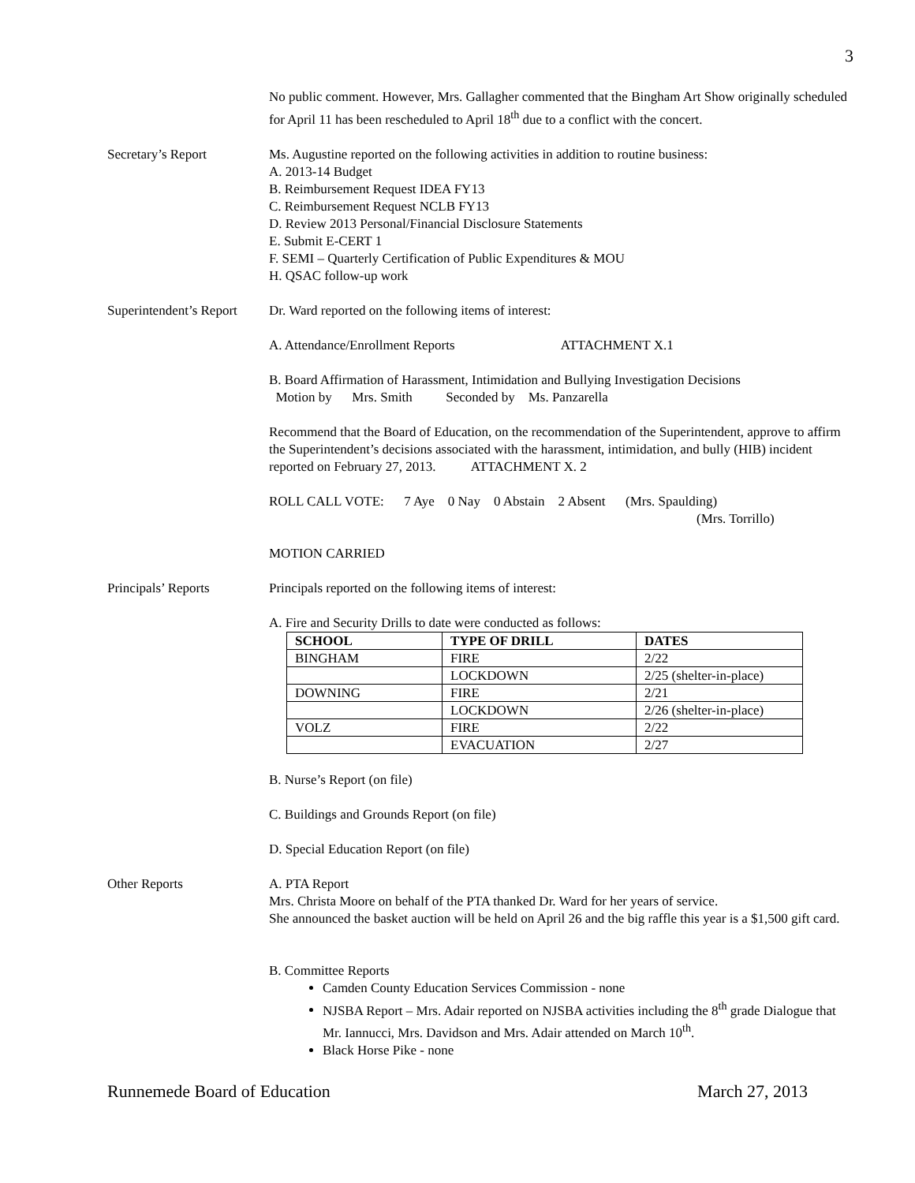3
No public comment. However, Mrs. Gallagher commented that the Bingham Art Show originally scheduled for April 11 has been rescheduled to April 18<sup>th</sup> due to a conflict with the concert.
Secretary’s Report Ms. Augustine reported on the following activities in addition to routine business:
A. 2013-14 Budget
B. Reimbursement Request IDEA FY13
C. Reimbursement Request NCLB FY13
D. Review 2013 Personal/Financial Disclosure Statements
E. Submit E-CERT 1
F. SEMI – Quarterly Certification of Public Expenditures & MOU
H. QSAC follow-up work
Superintendent’s Report
Dr. Ward reported on the following items of interest:
A. Attendance/Enrollment Reports ATTACHMENT X.1
B. Board Affirmation of Harassment, Intimidation and Bullying Investigation Decisions
Motion by Mrs. Smith Seconded by Ms. Panzarella
Recommend that the Board of Education, on the recommendation of the Superintendent, approve to affirm the Superintendent’s decisions associated with the harassment, intimidation, and bully (HIB) incident reported on February 27, 2013. ATTACHMENT X. 2
ROLL CALL VOTE: 7 Aye 0 Nay 0 Abstain 2 Absent (Mrs. Spaulding)
(Mrs. Torrillo)
MOTION CARRIED
Principals’ Reports Principals reported on the following items of interest:
A. Fire and Security Drills to date were conducted as follows:
| SCHOOL | TYPE OF DRILL | DATES |
| --- | --- | --- |
| BINGHAM | FIRE | 2/22 |
| | LOCKDOWN | 2/25 (shelter-in-place) |
| DOWNING | FIRE | 2/21 |
| | LOCKDOWN | 2/26 (shelter-in-place) |
| VOLZ | FIRE | 2/22 |
| | EVACUATION | 2/27 |
B. Nurse’s Report (on file)
C. Buildings and Grounds Report (on file)
D. Special Education Report (on file)
Other Reports A. PTA Report
Mrs. Christa Moore on behalf of the PTA thanked Dr. Ward for her years of service.
She announced the basket auction will be held on April 26 and the big raffle this year is a $1,500 gift card.
B. Committee Reports
Camden County Education Services Commission - none
NJSBA Report – Mrs. Adair reported on NJSBA activities including the 8<sup>th</sup> grade Dialogue that Mr. Iannucci, Mrs. Davidson and Mrs. Adair attended on March 10<sup>th</sup>.
Black Horse Pike - none
Runnemede Board of Education March 27, 2013